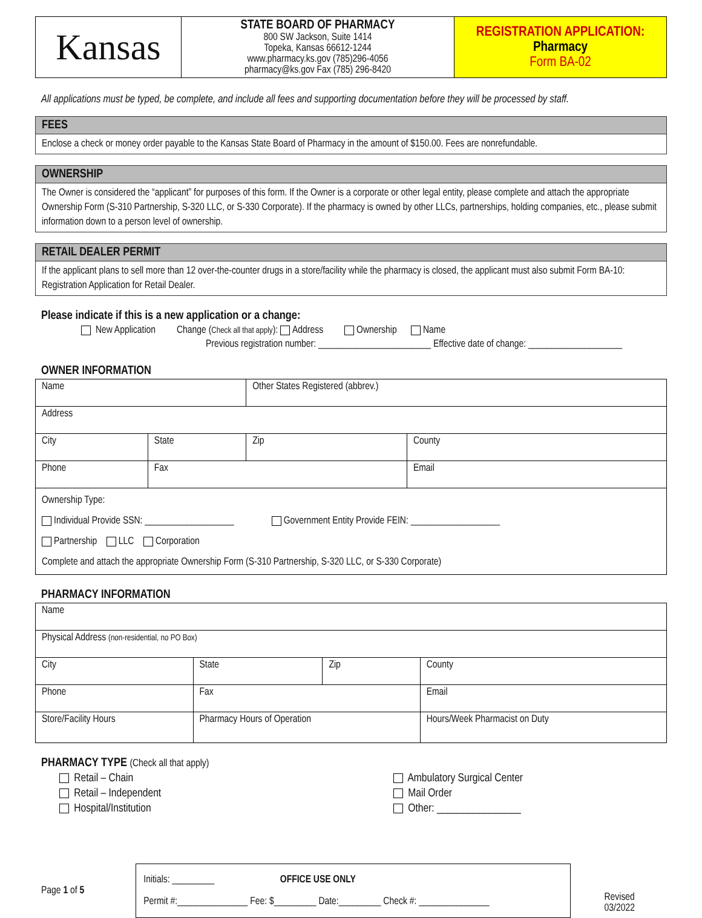| Kansas | STATE BOARD OF PHARMACY 800 SW Jackson, Suite 1414 Topeka, Kansas 66612-1244 www.pharmacy.ks.gov (785)296-4056 pharmacy@ks.gov Fax (785) 296-8420 | REGISTRATION APPLICATION: Pharmacy Form BA-02 |
All applications must be typed, be complete, and include all fees and supporting documentation before they will be processed by staff.
FEES
Enclose a check or money order payable to the Kansas State Board of Pharmacy in the amount of $150.00. Fees are nonrefundable.
OWNERSHIP
The Owner is considered the “applicant” for purposes of this form. If the Owner is a corporate or other legal entity, please complete and attach the appropriate Ownership Form (S-310 Partnership, S-320 LLC, or S-330 Corporate). If the pharmacy is owned by other LLCs, partnerships, holding companies, etc., please submit information down to a person level of ownership.
RETAIL DEALER PERMIT
If the applicant plans to sell more than 12 over-the-counter drugs in a store/facility while the pharmacy is closed, the applicant must also submit Form BA-10: Registration Application for Retail Dealer.
Please indicate if this is a new application or a change:
New Application Change (Check all that apply): Address Ownership Name
Previous registration number: ________________________ Effective date of change: ____________________
OWNER INFORMATION
| Name | | Other States Registered (abbrev.) | |
| Address | | | |
| City | State | Zip | County |
| Phone | Fax | | Email |
| Ownership Type: Individual Provide SSN: ___________________ Government Entity Provide FEIN: ___________________ Partnership LLC Corporation Complete and attach the appropriate Ownership Form (S-310 Partnership, S-320 LLC, or S-330 Corporate) | | | |
PHARMACY INFORMATION
| Name | | | |
| Physical Address (non-residential, no PO Box) | | | |
| City | State | Zip | County |
| Phone | Fax | | Email |
| Store/Facility Hours | Pharmacy Hours of Operation | | Hours/Week Pharmacist on Duty |
PHARMACY TYPE (Check all that apply)
Retail – Chain
Retail – Independent
Hospital/Institution
Ambulatory Surgical Center
Mail Order
Other: ________________
Page 1 of 5
Initials: _________ OFFICE USE ONLY
Permit #:_______________ Fee: $_________ Date:_________ Check #: _______________
Revised 03/2022